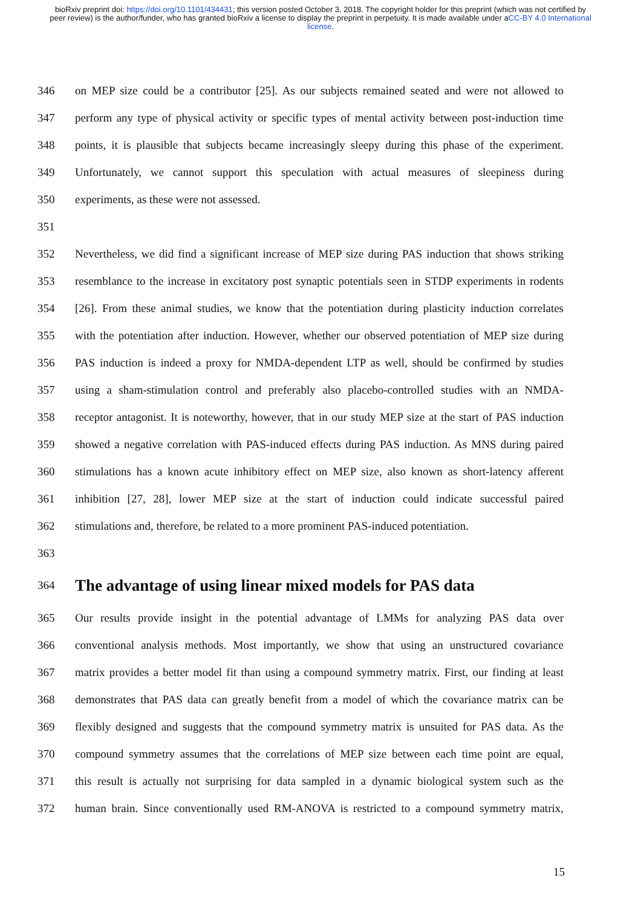bioRxiv preprint doi: https://doi.org/10.1101/434431; this version posted October 3, 2018. The copyright holder for this preprint (which was not certified by peer review) is the author/funder, who has granted bioRxiv a license to display the preprint in perpetuity. It is made available under aCC-BY 4.0 International license.
346 on MEP size could be a contributor [25]. As our subjects remained seated and were not allowed to
347 perform any type of physical activity or specific types of mental activity between post-induction time
348 points, it is plausible that subjects became increasingly sleepy during this phase of the experiment.
349 Unfortunately, we cannot support this speculation with actual measures of sleepiness during
350 experiments, as these were not assessed.
351
352 Nevertheless, we did find a significant increase of MEP size during PAS induction that shows striking
353 resemblance to the increase in excitatory post synaptic potentials seen in STDP experiments in rodents
354 [26]. From these animal studies, we know that the potentiation during plasticity induction correlates
355 with the potentiation after induction. However, whether our observed potentiation of MEP size during
356 PAS induction is indeed a proxy for NMDA-dependent LTP as well, should be confirmed by studies
357 using a sham-stimulation control and preferably also placebo-controlled studies with an NMDA-
358 receptor antagonist. It is noteworthy, however, that in our study MEP size at the start of PAS induction
359 showed a negative correlation with PAS-induced effects during PAS induction. As MNS during paired
360 stimulations has a known acute inhibitory effect on MEP size, also known as short-latency afferent
361 inhibition [27, 28], lower MEP size at the start of induction could indicate successful paired
362 stimulations and, therefore, be related to a more prominent PAS-induced potentiation.
363
364
The advantage of using linear mixed models for PAS data
365 Our results provide insight in the potential advantage of LMMs for analyzing PAS data over
366 conventional analysis methods. Most importantly, we show that using an unstructured covariance
367 matrix provides a better model fit than using a compound symmetry matrix. First, our finding at least
368 demonstrates that PAS data can greatly benefit from a model of which the covariance matrix can be
369 flexibly designed and suggests that the compound symmetry matrix is unsuited for PAS data. As the
370 compound symmetry assumes that the correlations of MEP size between each time point are equal,
371 this result is actually not surprising for data sampled in a dynamic biological system such as the
372 human brain. Since conventionally used RM-ANOVA is restricted to a compound symmetry matrix,
15